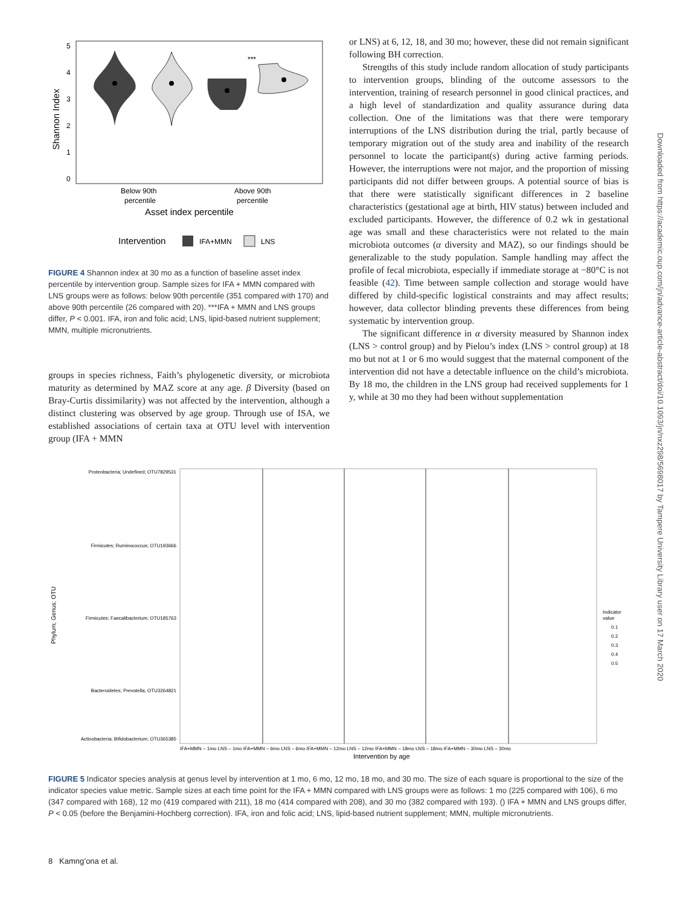Downloaded from https://academic.oup.com/jn/advance-article-abstract/doi/10.1093/jn/nxz298/5698017 by Tampere University Library user on 17 March 2020
Shannon Index
5
4
3
2
1
0
***
Below 90th
percentile
Above 90th
percentile
Asset index percentile
Intervention
IFA+MMN
LNS
FIGURE 4 Shannon index at 30 mo as a function of baseline asset index percentile by intervention group. Sample sizes for IFA + MMN compared with LNS groups were as follows: below 90th percentile (351 compared with 170) and above 90th percentile (26 compared with 20). ***IFA + MMN and LNS groups differ, P < 0.001. IFA, iron and folic acid; LNS, lipid-based nutrient supplement; MMN, multiple micronutrients.
groups in species richness, Faith’s phylogenetic diversity, or microbiota maturity as determined by MAZ score at any age. β Diversity (based on Bray-Curtis dissimilarity) was not affected by the intervention, although a distinct clustering was observed by age group. Through use of ISA, we established associations of certain taxa at OTU level with intervention group (IFA + MMN
or LNS) at 6, 12, 18, and 30 mo; however, these did not remain significant following BH correction.
Strengths of this study include random allocation of study participants to intervention groups, blinding of the outcome assessors to the intervention, training of research personnel in good clinical practices, and a high level of standardization and quality assurance during data collection. One of the limitations was that there were temporary interruptions of the LNS distribution during the trial, partly because of temporary migration out of the study area and inability of the research personnel to locate the participant(s) during active farming periods. However, the interruptions were not major, and the proportion of missing participants did not differ between groups. A potential source of bias is that there were statistically significant differences in 2 baseline characteristics (gestational age at birth, HIV status) between included and excluded participants. However, the difference of 0.2 wk in gestational age was small and these characteristics were not related to the main microbiota outcomes (α diversity and MAZ), so our findings should be generalizable to the study population. Sample handling may affect the profile of fecal microbiota, especially if immediate storage at −80°C is not feasible (42). Time between sample collection and storage would have differed by child-specific logistical constraints and may affect results; however, data collector blinding prevents these differences from being systematic by intervention group.
The significant difference in α diversity measured by Shannon index (LNS > control group) and by Pielou’s index (LNS > control group) at 18 mo but not at 1 or 6 mo would suggest that the maternal component of the intervention did not have a detectable influence on the child’s microbiota. By 18 mo, the children in the LNS group had received supplements for 1 y, while at 30 mo they had been without supplementation
Phylum; Genus; OTU
Proteobacteria; Undefined; OTU7829531
Firmicutes; Ruminococcus; OTU193666
Firmicutes; Faecalibacterium; OTU185763
Bacteroidetes; Prevotella; OTU3264821
Actinobacteria; Bifidobacterium; OTU365385
IFA+MMN – 1mo LNS – 1mo IFA+MMN – 6mo LNS – 6mo IFA+MMN – 12mo LNS – 12mo IFA+MMN – 18mo LNS – 18mo IFA+MMN – 30mo LNS – 30mo
Intervention by age
Indicator
value
0.1
0.2
0.3
0.4
0.5
FIGURE 5 Indicator species analysis at genus level by intervention at 1 mo, 6 mo, 12 mo, 18 mo, and 30 mo. The size of each square is proportional to the size of the indicator species value metric. Sample sizes at each time point for the IFA + MMN compared with LNS groups were as follows: 1 mo (225 compared with 106), 6 mo (347 compared with 168), 12 mo (419 compared with 211), 18 mo (414 compared with 208), and 30 mo (382 compared with 193). () IFA + MMN and LNS groups differ, P < 0.05 (before the Benjamini-Hochberg correction). IFA, iron and folic acid; LNS, lipid-based nutrient supplement; MMN, multiple micronutrients.
8 Kamng’ona et al.